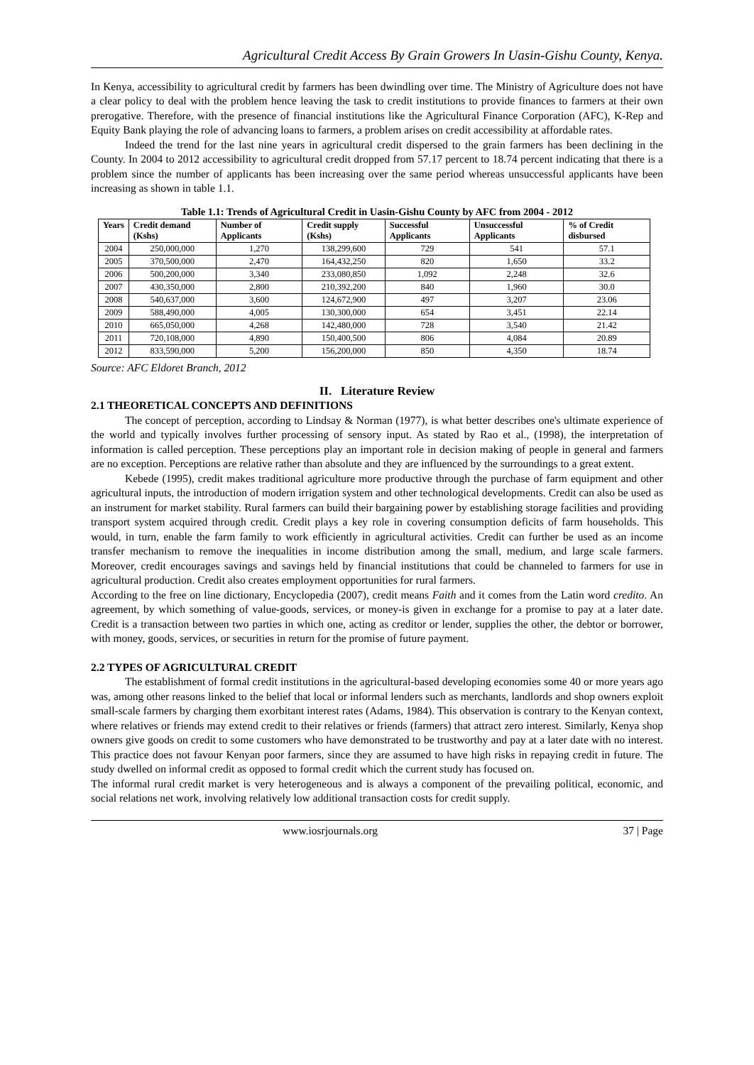Agricultural Credit Access By Grain Growers In Uasin-Gishu County, Kenya.
In Kenya, accessibility to agricultural credit by farmers has been dwindling over time. The Ministry of Agriculture does not have a clear policy to deal with the problem hence leaving the task to credit institutions to provide finances to farmers at their own prerogative. Therefore, with the presence of financial institutions like the Agricultural Finance Corporation (AFC), K-Rep and Equity Bank playing the role of advancing loans to farmers, a problem arises on credit accessibility at affordable rates.
Indeed the trend for the last nine years in agricultural credit dispersed to the grain farmers has been declining in the County. In 2004 to 2012 accessibility to agricultural credit dropped from 57.17 percent to 18.74 percent indicating that there is a problem since the number of applicants has been increasing over the same period whereas unsuccessful applicants have been increasing as shown in table 1.1.
Table 1.1: Trends of Agricultural Credit in Uasin-Gishu County by AFC from 2004 - 2012
| Years | Credit demand (Kshs) | Number of Applicants | Credit supply (Kshs) | Successful Applicants | Unsuccessful Applicants | % of Credit disbursed |
| --- | --- | --- | --- | --- | --- | --- |
| 2004 | 250,000,000 | 1,270 | 138,299,600 | 729 | 541 | 57.1 |
| 2005 | 370,500,000 | 2,470 | 164,432,250 | 820 | 1,650 | 33.2 |
| 2006 | 500,200,000 | 3,340 | 233,080,850 | 1,092 | 2,248 | 32.6 |
| 2007 | 430,350,000 | 2,800 | 210,392,200 | 840 | 1,960 | 30.0 |
| 2008 | 540,637,000 | 3,600 | 124,672,900 | 497 | 3,207 | 23.06 |
| 2009 | 588,490,000 | 4,005 | 130,300,000 | 654 | 3,451 | 22.14 |
| 2010 | 665,050,000 | 4,268 | 142,480,000 | 728 | 3,540 | 21.42 |
| 2011 | 720,108,000 | 4,890 | 150,400,500 | 806 | 4,084 | 20.89 |
| 2012 | 833,590,000 | 5,200 | 156,200,000 | 850 | 4,350 | 18.74 |
Source: AFC Eldoret Branch, 2012
II. Literature Review
2.1 THEORETICAL CONCEPTS AND DEFINITIONS
The concept of perception, according to Lindsay & Norman (1977), is what better describes one's ultimate experience of the world and typically involves further processing of sensory input. As stated by Rao et al., (1998), the interpretation of information is called perception. These perceptions play an important role in decision making of people in general and farmers are no exception. Perceptions are relative rather than absolute and they are influenced by the surroundings to a great extent.
Kebede (1995), credit makes traditional agriculture more productive through the purchase of farm equipment and other agricultural inputs, the introduction of modern irrigation system and other technological developments. Credit can also be used as an instrument for market stability. Rural farmers can build their bargaining power by establishing storage facilities and providing transport system acquired through credit. Credit plays a key role in covering consumption deficits of farm households. This would, in turn, enable the farm family to work efficiently in agricultural activities. Credit can further be used as an income transfer mechanism to remove the inequalities in income distribution among the small, medium, and large scale farmers. Moreover, credit encourages savings and savings held by financial institutions that could be channeled to farmers for use in agricultural production. Credit also creates employment opportunities for rural farmers.
According to the free on line dictionary, Encyclopedia (2007), credit means Faith and it comes from the Latin word credito. An agreement, by which something of value-goods, services, or money-is given in exchange for a promise to pay at a later date. Credit is a transaction between two parties in which one, acting as creditor or lender, supplies the other, the debtor or borrower, with money, goods, services, or securities in return for the promise of future payment.
2.2 TYPES OF AGRICULTURAL CREDIT
The establishment of formal credit institutions in the agricultural-based developing economies some 40 or more years ago was, among other reasons linked to the belief that local or informal lenders such as merchants, landlords and shop owners exploit small-scale farmers by charging them exorbitant interest rates (Adams, 1984). This observation is contrary to the Kenyan context, where relatives or friends may extend credit to their relatives or friends (farmers) that attract zero interest. Similarly, Kenya shop owners give goods on credit to some customers who have demonstrated to be trustworthy and pay at a later date with no interest. This practice does not favour Kenyan poor farmers, since they are assumed to have high risks in repaying credit in future. The study dwelled on informal credit as opposed to formal credit which the current study has focused on.
The informal rural credit market is very heterogeneous and is always a component of the prevailing political, economic, and social relations net work, involving relatively low additional transaction costs for credit supply.
www.iosrjournals.org 37 | Page